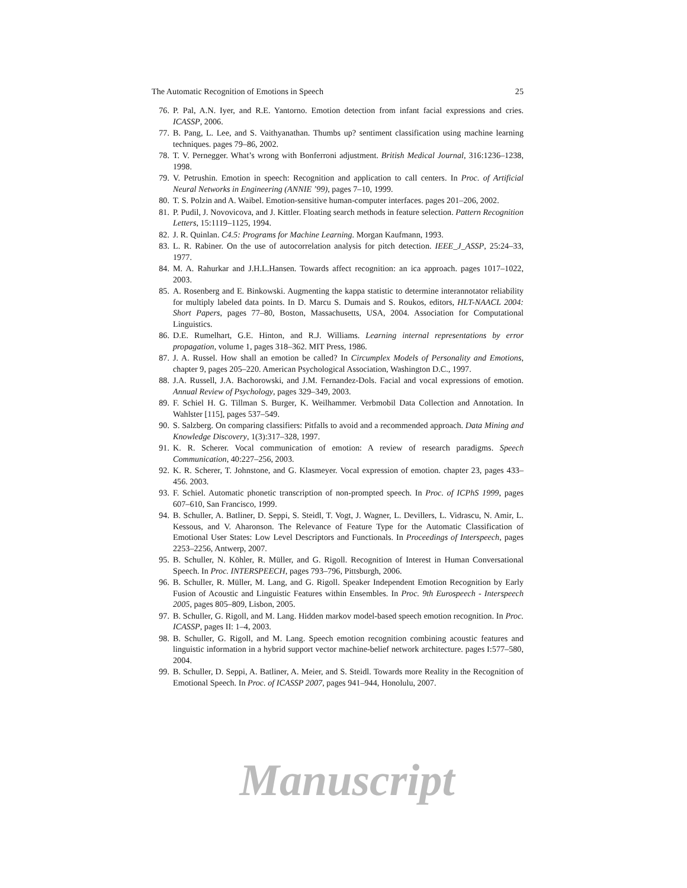The Automatic Recognition of Emotions in Speech 25
76. P. Pal, A.N. Iyer, and R.E. Yantorno. Emotion detection from infant facial expressions and cries. ICASSP, 2006.
77. B. Pang, L. Lee, and S. Vaithyanathan. Thumbs up? sentiment classification using machine learning techniques. pages 79–86, 2002.
78. T. V. Pernegger. What’s wrong with Bonferroni adjustment. British Medical Journal, 316:1236–1238, 1998.
79. V. Petrushin. Emotion in speech: Recognition and application to call centers. In Proc. of Artificial Neural Networks in Engineering (ANNIE ’99), pages 7–10, 1999.
80. T. S. Polzin and A. Waibel. Emotion-sensitive human-computer interfaces. pages 201–206, 2002.
81. P. Pudil, J. Novovicova, and J. Kittler. Floating search methods in feature selection. Pattern Recognition Letters, 15:1119–1125, 1994.
82. J. R. Quinlan. C4.5: Programs for Machine Learning. Morgan Kaufmann, 1993.
83. L. R. Rabiner. On the use of autocorrelation analysis for pitch detection. IEEE_J_ASSP, 25:24–33, 1977.
84. M. A. Rahurkar and J.H.L.Hansen. Towards affect recognition: an ica approach. pages 1017–1022, 2003.
85. A. Rosenberg and E. Binkowski. Augmenting the kappa statistic to determine interannotator reliability for multiply labeled data points. In D. Marcu S. Dumais and S. Roukos, editors, HLT-NAACL 2004: Short Papers, pages 77–80, Boston, Massachusetts, USA, 2004. Association for Computational Linguistics.
86. D.E. Rumelhart, G.E. Hinton, and R.J. Williams. Learning internal representations by error propagation, volume 1, pages 318–362. MIT Press, 1986.
87. J. A. Russel. How shall an emotion be called? In Circumplex Models of Personality and Emotions, chapter 9, pages 205–220. American Psychological Association, Washington D.C., 1997.
88. J.A. Russell, J.A. Bachorowski, and J.M. Fernandez-Dols. Facial and vocal expressions of emotion. Annual Review of Psychology, pages 329–349, 2003.
89. F. Schiel H. G. Tillman S. Burger, K. Weilhammer. Verbmobil Data Collection and Annotation. In Wahlster [115], pages 537–549.
90. S. Salzberg. On comparing classifiers: Pitfalls to avoid and a recommended approach. Data Mining and Knowledge Discovery, 1(3):317–328, 1997.
91. K. R. Scherer. Vocal communication of emotion: A review of research paradigms. Speech Communication, 40:227–256, 2003.
92. K. R. Scherer, T. Johnstone, and G. Klasmeyer. Vocal expression of emotion. chapter 23, pages 433–456. 2003.
93. F. Schiel. Automatic phonetic transcription of non-prompted speech. In Proc. of ICPhS 1999, pages 607–610, San Francisco, 1999.
94. B. Schuller, A. Batliner, D. Seppi, S. Steidl, T. Vogt, J. Wagner, L. Devillers, L. Vidrascu, N. Amir, L. Kessous, and V. Aharonson. The Relevance of Feature Type for the Automatic Classification of Emotional User States: Low Level Descriptors and Functionals. In Proceedings of Interspeech, pages 2253–2256, Antwerp, 2007.
95. B. Schuller, N. Köhler, R. Müller, and G. Rigoll. Recognition of Interest in Human Conversational Speech. In Proc. INTERSPEECH, pages 793–796, Pittsburgh, 2006.
96. B. Schuller, R. Müller, M. Lang, and G. Rigoll. Speaker Independent Emotion Recognition by Early Fusion of Acoustic and Linguistic Features within Ensembles. In Proc. 9th Eurospeech - Interspeech 2005, pages 805–809, Lisbon, 2005.
97. B. Schuller, G. Rigoll, and M. Lang. Hidden markov model-based speech emotion recognition. In Proc. ICASSP, pages II: 1–4, 2003.
98. B. Schuller, G. Rigoll, and M. Lang. Speech emotion recognition combining acoustic features and linguistic information in a hybrid support vector machine-belief network architecture. pages I:577–580, 2004.
99. B. Schuller, D. Seppi, A. Batliner, A. Meier, and S. Steidl. Towards more Reality in the Recognition of Emotional Speech. In Proc. of ICASSP 2007, pages 941–944, Honolulu, 2007.
Manuscript